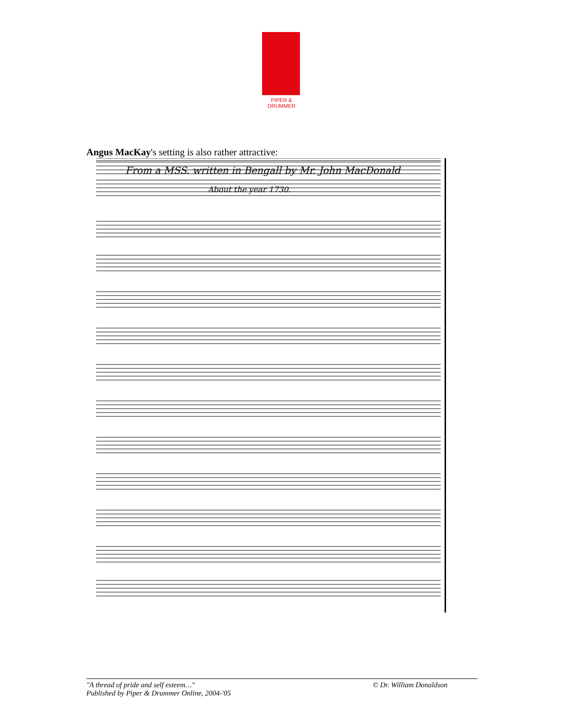PIPER & DRUMMER
Angus MacKay's setting is also rather attractive:
From a MSS. written in Bengall by Mr. John MacDonald
About the year 1730.
"A thread of pride and self esteem…"
Published by Piper & Drummer Online, 2004-'05
© Dr. William Donaldson